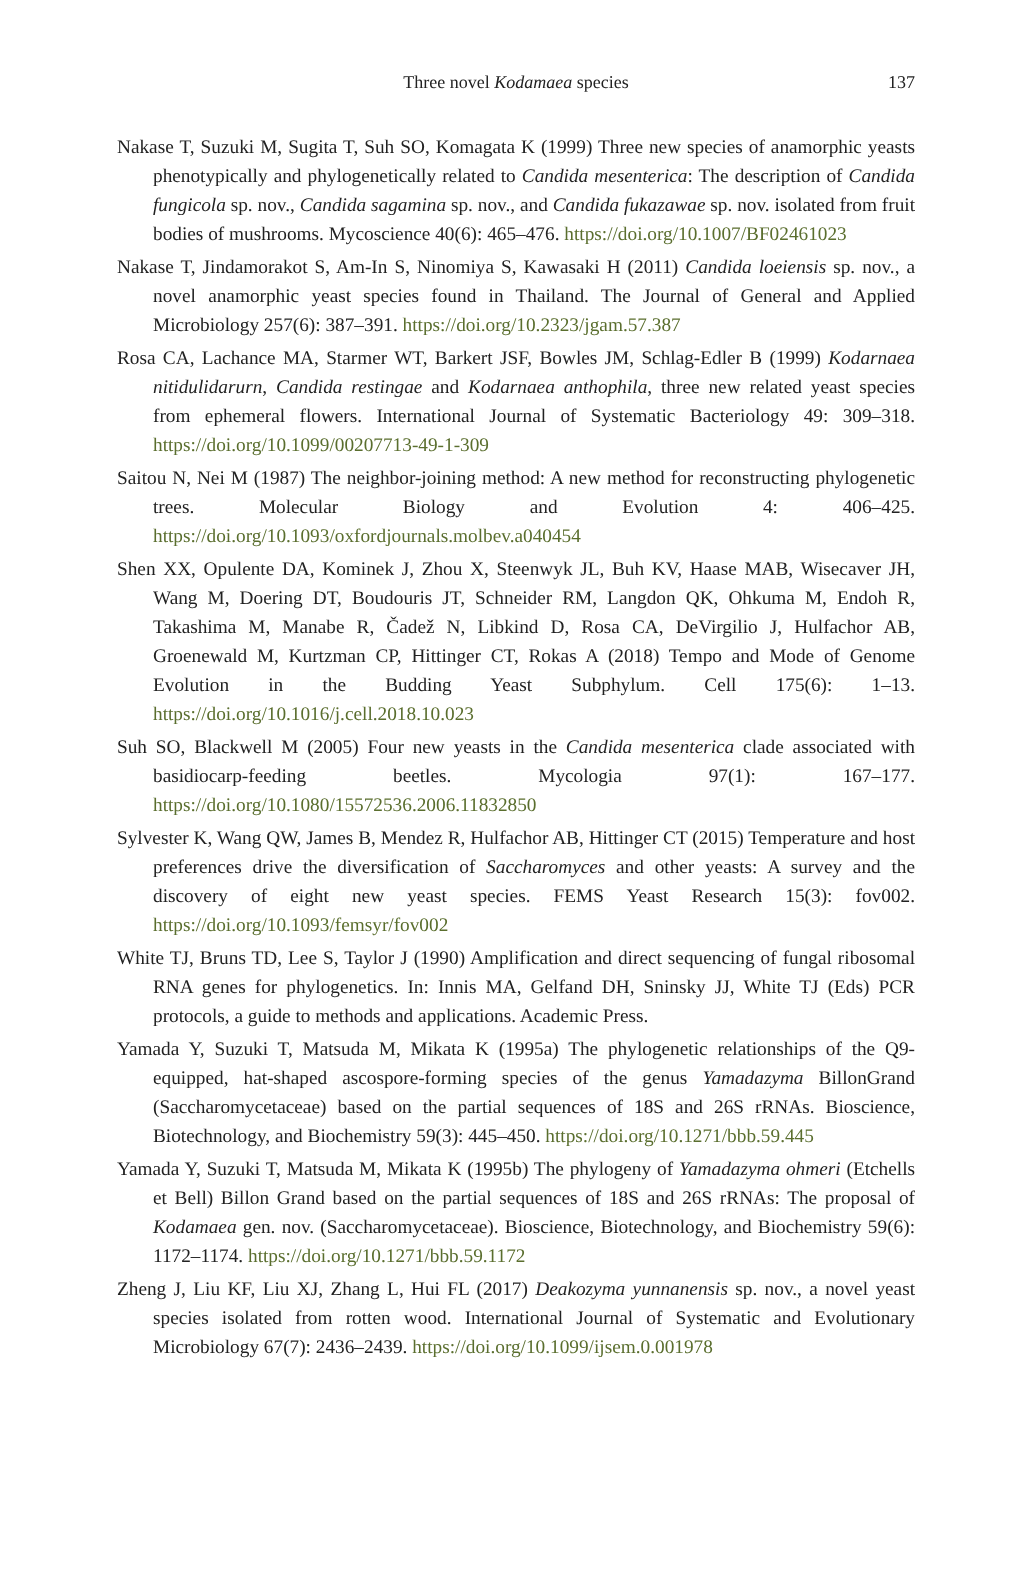Three novel Kodamaea species
137
Nakase T, Suzuki M, Sugita T, Suh SO, Komagata K (1999) Three new species of anamorphic yeasts phenotypically and phylogenetically related to Candida mesenterica: The description of Candida fungicola sp. nov., Candida sagamina sp. nov., and Candida fukazawae sp. nov. isolated from fruit bodies of mushrooms. Mycoscience 40(6): 465–476. https://doi.org/10.1007/BF02461023
Nakase T, Jindamorakot S, Am-In S, Ninomiya S, Kawasaki H (2011) Candida loeiensis sp. nov., a novel anamorphic yeast species found in Thailand. The Journal of General and Applied Microbiology 257(6): 387–391. https://doi.org/10.2323/jgam.57.387
Rosa CA, Lachance MA, Starmer WT, Barkert JSF, Bowles JM, Schlag-Edler B (1999) Kodarnaea nitidulidarurn, Candida restingae and Kodarnaea anthophila, three new related yeast species from ephemeral flowers. International Journal of Systematic Bacteriology 49: 309–318. https://doi.org/10.1099/00207713-49-1-309
Saitou N, Nei M (1987) The neighbor-joining method: A new method for reconstructing phylogenetic trees. Molecular Biology and Evolution 4: 406–425. https://doi.org/10.1093/oxfordjournals.molbev.a040454
Shen XX, Opulente DA, Kominek J, Zhou X, Steenwyk JL, Buh KV, Haase MAB, Wisecaver JH, Wang M, Doering DT, Boudouris JT, Schneider RM, Langdon QK, Ohkuma M, Endoh R, Takashima M, Manabe R, Čadež N, Libkind D, Rosa CA, DeVirgilio J, Hulfachor AB, Groenewald M, Kurtzman CP, Hittinger CT, Rokas A (2018) Tempo and Mode of Genome Evolution in the Budding Yeast Subphylum. Cell 175(6): 1–13. https://doi.org/10.1016/j.cell.2018.10.023
Suh SO, Blackwell M (2005) Four new yeasts in the Candida mesenterica clade associated with basidiocarp-feeding beetles. Mycologia 97(1): 167–177. https://doi.org/10.1080/15572536.2006.11832850
Sylvester K, Wang QW, James B, Mendez R, Hulfachor AB, Hittinger CT (2015) Temperature and host preferences drive the diversification of Saccharomyces and other yeasts: A survey and the discovery of eight new yeast species. FEMS Yeast Research 15(3): fov002. https://doi.org/10.1093/femsyr/fov002
White TJ, Bruns TD, Lee S, Taylor J (1990) Amplification and direct sequencing of fungal ribosomal RNA genes for phylogenetics. In: Innis MA, Gelfand DH, Sninsky JJ, White TJ (Eds) PCR protocols, a guide to methods and applications. Academic Press.
Yamada Y, Suzuki T, Matsuda M, Mikata K (1995a) The phylogenetic relationships of the Q9-equipped, hat-shaped ascospore-forming species of the genus Yamadazyma BillonGrand (Saccharomycetaceae) based on the partial sequences of 18S and 26S rRNAs. Bioscience, Biotechnology, and Biochemistry 59(3): 445–450. https://doi.org/10.1271/bbb.59.445
Yamada Y, Suzuki T, Matsuda M, Mikata K (1995b) The phylogeny of Yamadazyma ohmeri (Etchells et Bell) Billon Grand based on the partial sequences of 18S and 26S rRNAs: The proposal of Kodamaea gen. nov. (Saccharomycetaceae). Bioscience, Biotechnology, and Biochemistry 59(6): 1172–1174. https://doi.org/10.1271/bbb.59.1172
Zheng J, Liu KF, Liu XJ, Zhang L, Hui FL (2017) Deakozyma yunnanensis sp. nov., a novel yeast species isolated from rotten wood. International Journal of Systematic and Evolutionary Microbiology 67(7): 2436–2439. https://doi.org/10.1099/ijsem.0.001978